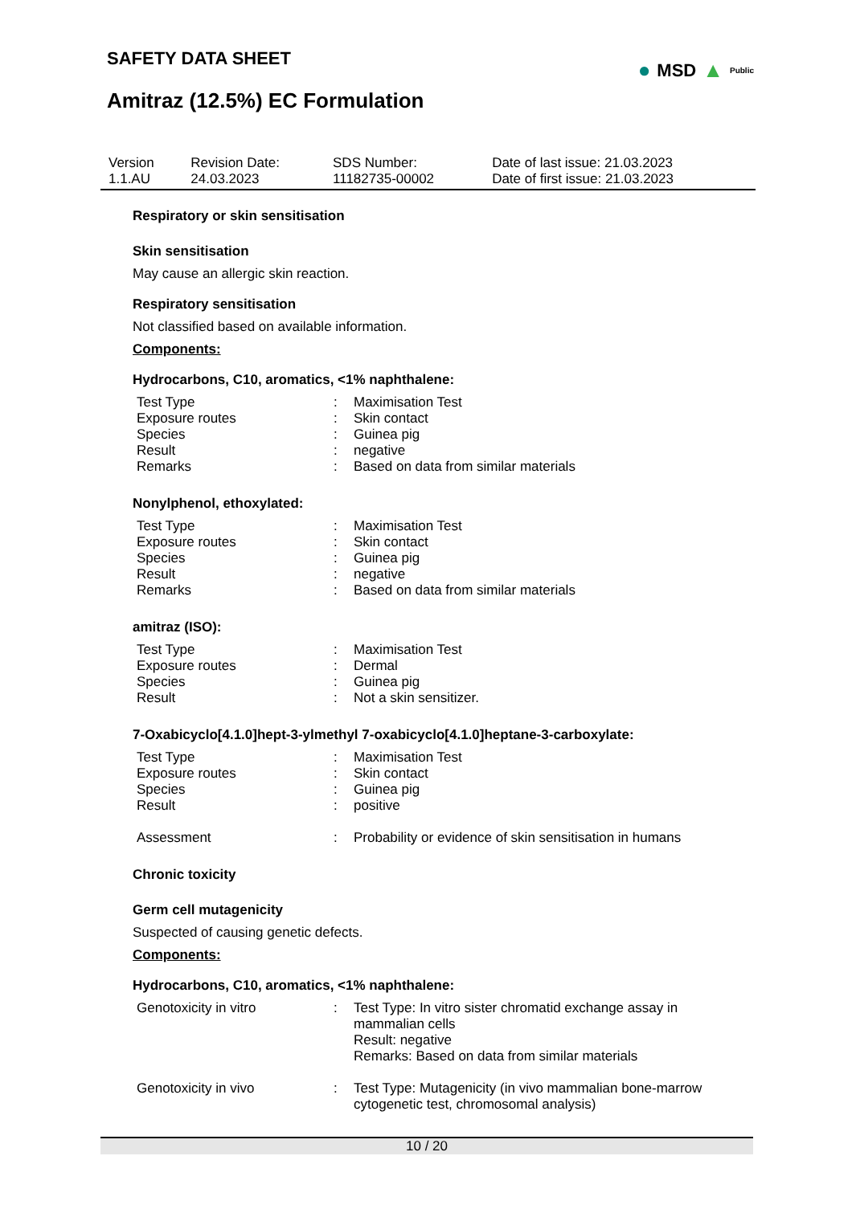● MSD ▲ Public
SAFETY DATA SHEET
Amitraz (12.5%) EC Formulation
| Version 1.1.AU | Revision Date: 24.03.2023 | SDS Number: 11182735-00002 | Date of last issue: 21.03.2023 Date of first issue: 21.03.2023 |
Respiratory or skin sensitisation
Skin sensitisation
May cause an allergic skin reaction.
Respiratory sensitisation
Not classified based on available information.
Components:
Hydrocarbons, C10, aromatics, <1% naphthalene:
| Test Type | : | Maximisation Test |
| Exposure routes | : | Skin contact |
| Species | : | Guinea pig |
| Result | : | negative |
| Remarks | : | Based on data from similar materials |
Nonylphenol, ethoxylated:
| Test Type | : | Maximisation Test |
| Exposure routes | : | Skin contact |
| Species | : | Guinea pig |
| Result | : | negative |
| Remarks | : | Based on data from similar materials |
amitraz (ISO):
| Test Type | : | Maximisation Test |
| Exposure routes | : | Dermal |
| Species | : | Guinea pig |
| Result | : | Not a skin sensitizer. |
7-Oxabicyclo[4.1.0]hept-3-ylmethyl 7-oxabicyclo[4.1.0]heptane-3-carboxylate:
| Test Type | : | Maximisation Test |
| Exposure routes | : | Skin contact |
| Species | : | Guinea pig |
| Result | : | positive |
| Assessment | : | Probability or evidence of skin sensitisation in humans |
Chronic toxicity
Germ cell mutagenicity
Suspected of causing genetic defects.
Components:
Hydrocarbons, C10, aromatics, <1% naphthalene:
| Genotoxicity in vitro | : | Test Type: In vitro sister chromatid exchange assay in mammalian cells Result: negative Remarks: Based on data from similar materials |
| Genotoxicity in vivo | : | Test Type: Mutagenicity (in vivo mammalian bone-marrow cytogenetic test, chromosomal analysis) |
10 / 20